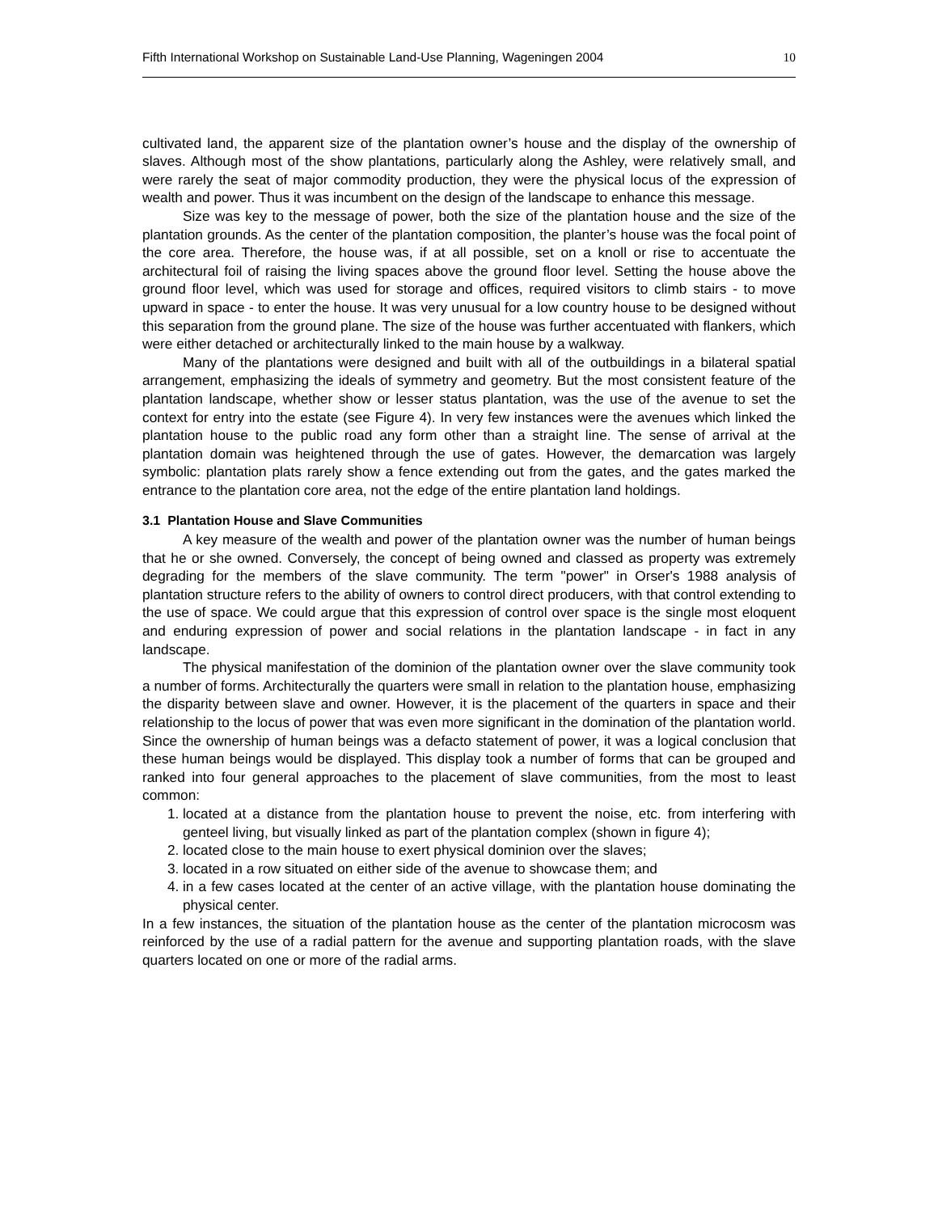Fifth International Workshop on Sustainable Land-Use Planning, Wageningen 2004 10
cultivated land, the apparent size of the plantation owner’s house and the display of the ownership of slaves. Although most of the show plantations, particularly along the Ashley, were relatively small, and were rarely the seat of major commodity production, they were the physical locus of the expression of wealth and power. Thus it was incumbent on the design of the landscape to enhance this message.
Size was key to the message of power, both the size of the plantation house and the size of the plantation grounds. As the center of the plantation composition, the planter’s house was the focal point of the core area. Therefore, the house was, if at all possible, set on a knoll or rise to accentuate the architectural foil of raising the living spaces above the ground floor level. Setting the house above the ground floor level, which was used for storage and offices, required visitors to climb stairs - to move upward in space - to enter the house. It was very unusual for a low country house to be designed without this separation from the ground plane. The size of the house was further accentuated with flankers, which were either detached or architecturally linked to the main house by a walkway.
Many of the plantations were designed and built with all of the outbuildings in a bilateral spatial arrangement, emphasizing the ideals of symmetry and geometry. But the most consistent feature of the plantation landscape, whether show or lesser status plantation, was the use of the avenue to set the context for entry into the estate (see Figure 4). In very few instances were the avenues which linked the plantation house to the public road any form other than a straight line. The sense of arrival at the plantation domain was heightened through the use of gates. However, the demarcation was largely symbolic: plantation plats rarely show a fence extending out from the gates, and the gates marked the entrance to the plantation core area, not the edge of the entire plantation land holdings.
3.1 Plantation House and Slave Communities
A key measure of the wealth and power of the plantation owner was the number of human beings that he or she owned. Conversely, the concept of being owned and classed as property was extremely degrading for the members of the slave community. The term "power" in Orser's 1988 analysis of plantation structure refers to the ability of owners to control direct producers, with that control extending to the use of space. We could argue that this expression of control over space is the single most eloquent and enduring expression of power and social relations in the plantation landscape - in fact in any landscape.
The physical manifestation of the dominion of the plantation owner over the slave community took a number of forms. Architecturally the quarters were small in relation to the plantation house, emphasizing the disparity between slave and owner. However, it is the placement of the quarters in space and their relationship to the locus of power that was even more significant in the domination of the plantation world. Since the ownership of human beings was a defacto statement of power, it was a logical conclusion that these human beings would be displayed. This display took a number of forms that can be grouped and ranked into four general approaches to the placement of slave communities, from the most to least common:
1.
located at a distance from the plantation house to prevent the noise, etc. from interfering with genteel living, but visually linked as part of the plantation complex (shown in figure 4);
2.
located close to the main house to exert physical dominion over the slaves;
3.
located in a row situated on either side of the avenue to showcase them; and
4.
in a few cases located at the center of an active village, with the plantation house dominating the physical center.
In a few instances, the situation of the plantation house as the center of the plantation microcosm was reinforced by the use of a radial pattern for the avenue and supporting plantation roads, with the slave quarters located on one or more of the radial arms.